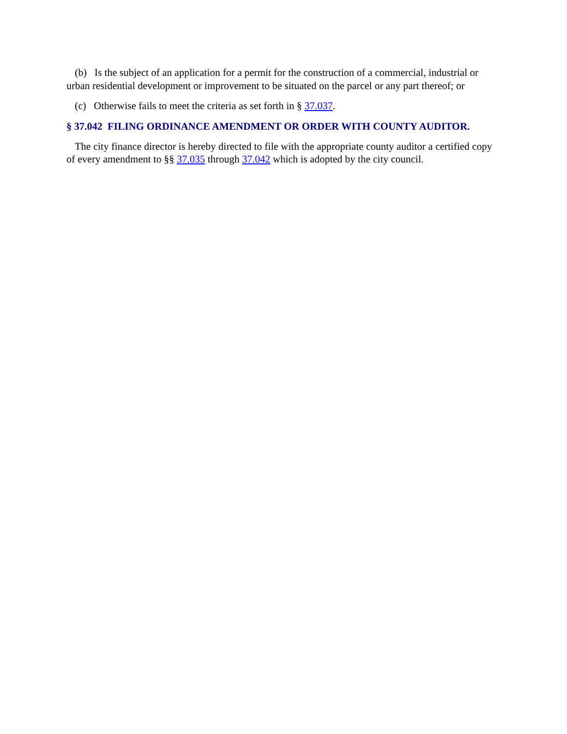(b) Is the subject of an application for a permit for the construction of a commercial, industrial or urban residential development or improvement to be situated on the parcel or any part thereof; or
(c) Otherwise fails to meet the criteria as set forth in § 37.037.
§ 37.042 FILING ORDINANCE AMENDMENT OR ORDER WITH COUNTY AUDITOR.
The city finance director is hereby directed to file with the appropriate county auditor a certified copy of every amendment to §§ 37.035 through 37.042 which is adopted by the city council.